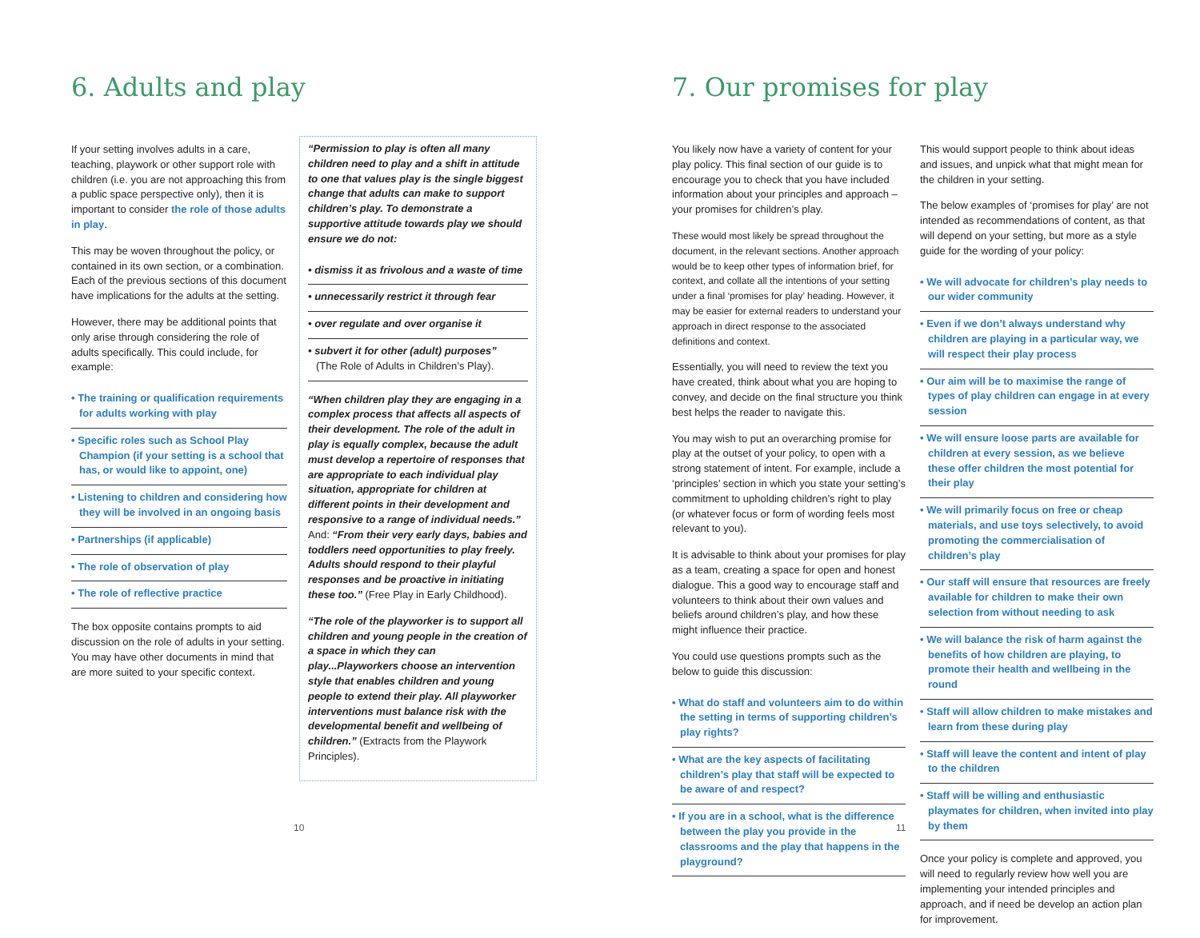6. Adults and play
If your setting involves adults in a care, teaching, playwork or other support role with children (i.e. you are not approaching this from a public space perspective only), then it is important to consider the role of those adults in play.
This may be woven throughout the policy, or contained in its own section, or a combination. Each of the previous sections of this document have implications for the adults at the setting.
However, there may be additional points that only arise through considering the role of adults specifically. This could include, for example:
• The training or qualification requirements for adults working with play
• Specific roles such as School Play Champion (if your setting is a school that has, or would like to appoint, one)
• Listening to children and considering how they will be involved in an ongoing basis
• Partnerships (if applicable)
• The role of observation of play
• The role of reflective practice
The box opposite contains prompts to aid discussion on the role of adults in your setting. You may have other documents in mind that are more suited to your specific context.
“Permission to play is often all many children need to play and a shift in attitude to one that values play is the single biggest change that adults can make to support children’s play. To demonstrate a supportive attitude towards play we should ensure we do not:
• dismiss it as frivolous and a waste of time
• unnecessarily restrict it through fear
• over regulate and over organise it
• subvert it for other (adult) purposes”
(The Role of Adults in Children’s Play).
“When children play they are engaging in a complex process that affects all aspects of their development. The role of the adult in play is equally complex, because the adult must develop a repertoire of responses that are appropriate to each individual play situation, appropriate for children at different points in their development and responsive to a range of individual needs.” And: “From their very early days, babies and toddlers need opportunities to play freely. Adults should respond to their playful responses and be proactive in initiating these too.” (Free Play in Early Childhood).
“The role of the playworker is to support all children and young people in the creation of a space in which they can play...Playworkers choose an intervention style that enables children and young people to extend their play. All playworker interventions must balance risk with the developmental benefit and wellbeing of children.” (Extracts from the Playwork Principles).
10
7. Our promises for play
You likely now have a variety of content for your play policy. This final section of our guide is to encourage you to check that you have included information about your principles and approach – your promises for children’s play.
These would most likely be spread throughout the document, in the relevant sections. Another approach would be to keep other types of information brief, for context, and collate all the intentions of your setting under a final ‘promises for play’ heading. However, it may be easier for external readers to understand your approach in direct response to the associated definitions and context.
Essentially, you will need to review the text you have created, think about what you are hoping to convey, and decide on the final structure you think best helps the reader to navigate this.
You may wish to put an overarching promise for play at the outset of your policy, to open with a strong statement of intent. For example, include a ‘principles’ section in which you state your setting’s commitment to upholding children’s right to play (or whatever focus or form of wording feels most relevant to you).
It is advisable to think about your promises for play as a team, creating a space for open and honest dialogue. This a good way to encourage staff and volunteers to think about their own values and beliefs around children’s play, and how these might influence their practice.
You could use questions prompts such as the below to guide this discussion:
• What do staff and volunteers aim to do within the setting in terms of supporting children’s play rights?
• What are the key aspects of facilitating children’s play that staff will be expected to be aware of and respect?
• If you are in a school, what is the difference between the play you provide in the classrooms and the play that happens in the playground?
This would support people to think about ideas and issues, and unpick what that might mean for the children in your setting.
The below examples of ‘promises for play’ are not intended as recommendations of content, as that will depend on your setting, but more as a style guide for the wording of your policy:
• We will advocate for children’s play needs to our wider community
• Even if we don’t always understand why children are playing in a particular way, we will respect their play process
• Our aim will be to maximise the range of types of play children can engage in at every session
• We will ensure loose parts are available for children at every session, as we believe these offer children the most potential for their play
• We will primarily focus on free or cheap materials, and use toys selectively, to avoid promoting the commercialisation of children’s play
• Our staff will ensure that resources are freely available for children to make their own selection from without needing to ask
• We will balance the risk of harm against the benefits of how children are playing, to promote their health and wellbeing in the round
• Staff will allow children to make mistakes and learn from these during play
• Staff will leave the content and intent of play to the children
• Staff will be willing and enthusiastic playmates for children, when invited into play by them
Once your policy is complete and approved, you will need to regularly review how well you are implementing your intended principles and approach, and if need be develop an action plan for improvement.
11